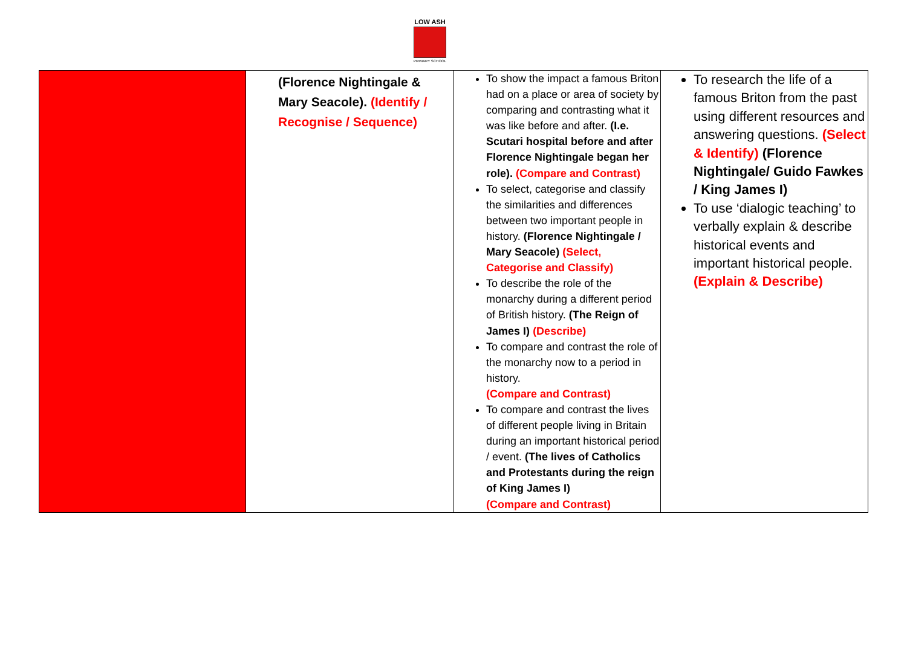LOW ASH
PRIMARY SCHOOL
| | (Florence Nightingale & Mary Seacole). (Identify / Recognise / Sequence) | To show the impact a famous Briton had on a place or area of society by comparing and contrasting what it was like before and after. (I.e. Scutari hospital before and after Florence Nightingale began her role). (Compare and Contrast) To select, categorise and classify the similarities and differences between two important people in history. (Florence Nightingale / Mary Seacole) (Select, Categorise and Classify) To describe the role of the monarchy during a different period of British history. (The Reign of James I) (Describe) To compare and contrast the role of the monarchy now to a period in history. (Compare and Contrast) To compare and contrast the lives of different people living in Britain during an important historical period / event. (The lives of Catholics and Protestants during the reign of King James I) (Compare and Contrast) | To research the life of a famous Briton from the past using different resources and answering questions. (Select & Identify) (Florence Nightingale/ Guido Fawkes / King James I) To use ‘dialogic teaching’ to verbally explain & describe historical events and important historical people. (Explain & Describe) |